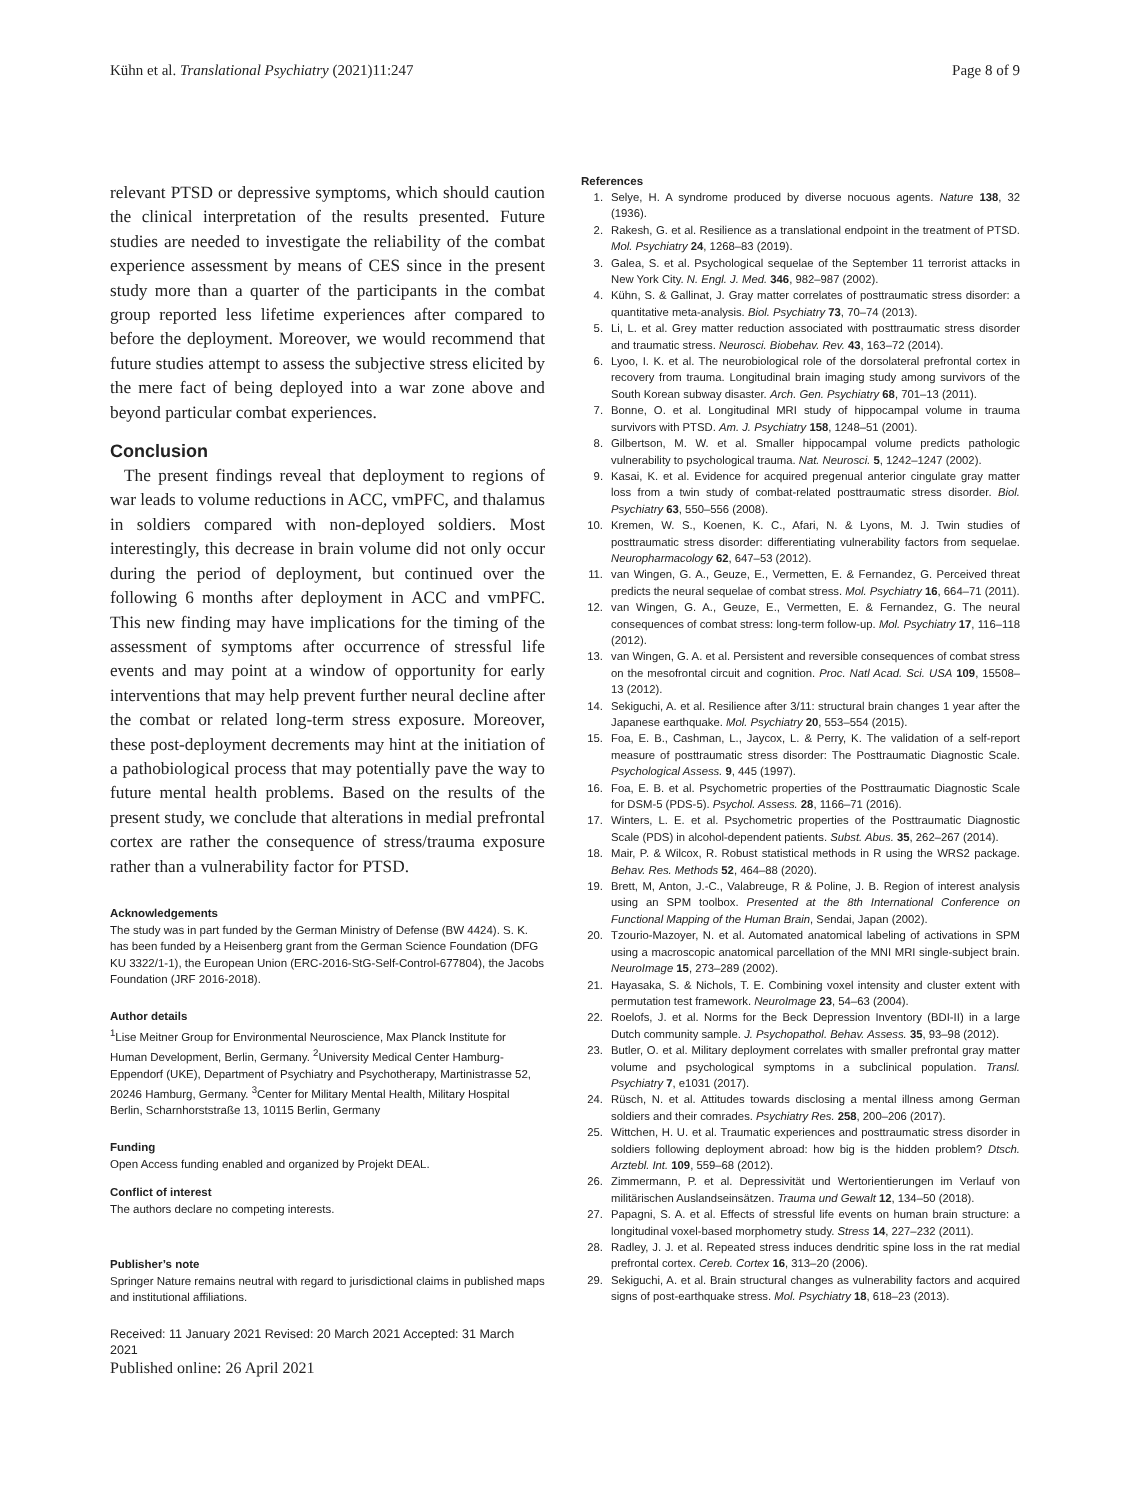Kühn et al. Translational Psychiatry (2021)11:247 Page 8 of 9
relevant PTSD or depressive symptoms, which should caution the clinical interpretation of the results presented. Future studies are needed to investigate the reliability of the combat experience assessment by means of CES since in the present study more than a quarter of the participants in the combat group reported less lifetime experiences after compared to before the deployment. Moreover, we would recommend that future studies attempt to assess the subjective stress elicited by the mere fact of being deployed into a war zone above and beyond particular combat experiences.
Conclusion
The present findings reveal that deployment to regions of war leads to volume reductions in ACC, vmPFC, and thalamus in soldiers compared with non-deployed soldiers. Most interestingly, this decrease in brain volume did not only occur during the period of deployment, but continued over the following 6 months after deployment in ACC and vmPFC. This new finding may have implications for the timing of the assessment of symptoms after occurrence of stressful life events and may point at a window of opportunity for early interventions that may help prevent further neural decline after the combat or related long-term stress exposure. Moreover, these post-deployment decrements may hint at the initiation of a pathobiological process that may potentially pave the way to future mental health problems. Based on the results of the present study, we conclude that alterations in medial prefrontal cortex are rather the consequence of stress/trauma exposure rather than a vulnerability factor for PTSD.
Acknowledgements
The study was in part funded by the German Ministry of Defense (BW 4424). S. K. has been funded by a Heisenberg grant from the German Science Foundation (DFG KU 3322/1-1), the European Union (ERC-2016-StG-Self-Control-677804), the Jacobs Foundation (JRF 2016-2018).
Author details
<sup>1</sup> Lise Meitner Group for Environmental Neuroscience, Max Planck Institute for Human Development, Berlin, Germany. <sup>2</sup>University Medical Center Hamburg-Eppendorf (UKE), Department of Psychiatry and Psychotherapy, Martinistrasse 52, 20246 Hamburg, Germany. <sup>3</sup>Center for Military Mental Health, Military Hospital Berlin, Scharnhorststraße 13, 10115 Berlin, Germany
Funding
Open Access funding enabled and organized by Projekt DEAL.
Conflict of interest
The authors declare no competing interests.
Publisher’s note
Springer Nature remains neutral with regard to jurisdictional claims in published maps and institutional affiliations.
Received: 11 January 2021 Revised: 20 March 2021 Accepted: 31 March 2021
Published online: 26 April 2021
References
1. Selye, H. A syndrome produced by diverse nocuous agents. Nature 138, 32 (1936).
2. Rakesh, G. et al. Resilience as a translational endpoint in the treatment of PTSD. Mol. Psychiatry 24, 1268–83 (2019).
3. Galea, S. et al. Psychological sequelae of the September 11 terrorist attacks in New York City. N. Engl. J. Med. 346, 982–987 (2002).
4. Kühn, S. & Gallinat, J. Gray matter correlates of posttraumatic stress disorder: a quantitative meta-analysis. Biol. Psychiatry 73, 70–74 (2013).
5. Li, L. et al. Grey matter reduction associated with posttraumatic stress disorder and traumatic stress. Neurosci. Biobehav. Rev. 43, 163–72 (2014).
6. Lyoo, I. K. et al. The neurobiological role of the dorsolateral prefrontal cortex in recovery from trauma. Longitudinal brain imaging study among survivors of the South Korean subway disaster. Arch. Gen. Psychiatry 68, 701–13 (2011).
7. Bonne, O. et al. Longitudinal MRI study of hippocampal volume in trauma survivors with PTSD. Am. J. Psychiatry 158, 1248–51 (2001).
8. Gilbertson, M. W. et al. Smaller hippocampal volume predicts pathologic vulnerability to psychological trauma. Nat. Neurosci. 5, 1242–1247 (2002).
9. Kasai, K. et al. Evidence for acquired pregenual anterior cingulate gray matter loss from a twin study of combat-related posttraumatic stress disorder. Biol. Psychiatry 63, 550–556 (2008).
10. Kremen, W. S., Koenen, K. C., Afari, N. & Lyons, M. J. Twin studies of posttraumatic stress disorder: differentiating vulnerability factors from sequelae. Neuropharmacology 62, 647–53 (2012).
11. van Wingen, G. A., Geuze, E., Vermetten, E. & Fernandez, G. Perceived threat predicts the neural sequelae of combat stress. Mol. Psychiatry 16, 664–71 (2011).
12. van Wingen, G. A., Geuze, E., Vermetten, E. & Fernandez, G. The neural consequences of combat stress: long-term follow-up. Mol. Psychiatry 17, 116–118 (2012).
13. van Wingen, G. A. et al. Persistent and reversible consequences of combat stress on the mesofrontal circuit and cognition. Proc. Natl Acad. Sci. USA 109, 15508–13 (2012).
14. Sekiguchi, A. et al. Resilience after 3/11: structural brain changes 1 year after the Japanese earthquake. Mol. Psychiatry 20, 553–554 (2015).
15. Foa, E. B., Cashman, L., Jaycox, L. & Perry, K. The validation of a self-report measure of posttraumatic stress disorder: The Posttraumatic Diagnostic Scale. Psychological Assess. 9, 445 (1997).
16. Foa, E. B. et al. Psychometric properties of the Posttraumatic Diagnostic Scale for DSM-5 (PDS-5). Psychol. Assess. 28, 1166–71 (2016).
17. Winters, L. E. et al. Psychometric properties of the Posttraumatic Diagnostic Scale (PDS) in alcohol-dependent patients. Subst. Abus. 35, 262–267 (2014).
18. Mair, P. & Wilcox, R. Robust statistical methods in R using the WRS2 package. Behav. Res. Methods 52, 464–88 (2020).
19. Brett, M, Anton, J.-C., Valabreuge, R & Poline, J. B. Region of interest analysis using an SPM toolbox. Presented at the 8th International Conference on Functional Mapping of the Human Brain, Sendai, Japan (2002).
20. Tzourio-Mazoyer, N. et al. Automated anatomical labeling of activations in SPM using a macroscopic anatomical parcellation of the MNI MRI single-subject brain. NeuroImage 15, 273–289 (2002).
21. Hayasaka, S. & Nichols, T. E. Combining voxel intensity and cluster extent with permutation test framework. NeuroImage 23, 54–63 (2004).
22. Roelofs, J. et al. Norms for the Beck Depression Inventory (BDI-II) in a large Dutch community sample. J. Psychopathol. Behav. Assess. 35, 93–98 (2012).
23. Butler, O. et al. Military deployment correlates with smaller prefrontal gray matter volume and psychological symptoms in a subclinical population. Transl. Psychiatry 7, e1031 (2017).
24. Rüsch, N. et al. Attitudes towards disclosing a mental illness among German soldiers and their comrades. Psychiatry Res. 258, 200–206 (2017).
25. Wittchen, H. U. et al. Traumatic experiences and posttraumatic stress disorder in soldiers following deployment abroad: how big is the hidden problem? Dtsch. Arztebl. Int. 109, 559–68 (2012).
26. Zimmermann, P. et al. Depressivität und Wertorientierungen im Verlauf von militärischen Auslandseinsätzen. Trauma und Gewalt 12, 134–50 (2018).
27. Papagni, S. A. et al. Effects of stressful life events on human brain structure: a longitudinal voxel-based morphometry study. Stress 14, 227–232 (2011).
28. Radley, J. J. et al. Repeated stress induces dendritic spine loss in the rat medial prefrontal cortex. Cereb. Cortex 16, 313–20 (2006).
29. Sekiguchi, A. et al. Brain structural changes as vulnerability factors and acquired signs of post-earthquake stress. Mol. Psychiatry 18, 618–23 (2013).